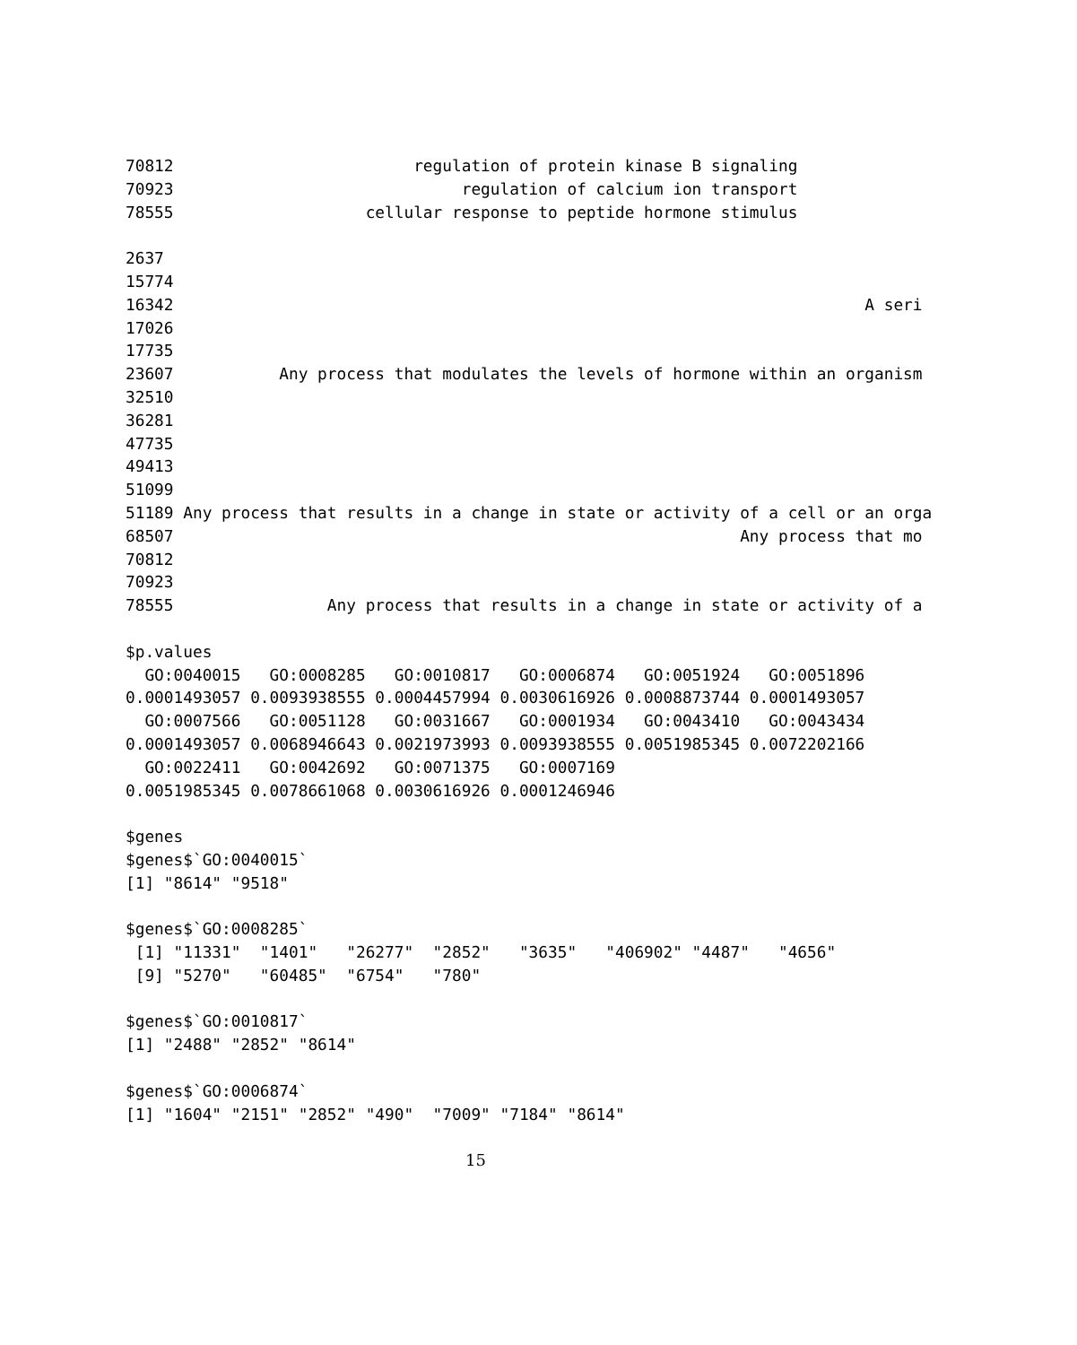70812                         regulation of protein kinase B signaling
70923                              regulation of calcium ion transport
78555                    cellular response to peptide hormone stimulus

2637
15774
16342                                                                        A seri
17026
17735
23607           Any process that modulates the levels of hormone within an organism
32510
36281
47735
49413
51099
51189 Any process that results in a change in state or activity of a cell or an orga
68507                                                           Any process that mo
70812
70923
78555                Any process that results in a change in state or activity of a

$p.values
  GO:0040015   GO:0008285   GO:0010817   GO:0006874   GO:0051924   GO:0051896
0.0001493057 0.0093938555 0.0004457994 0.0030616926 0.0008873744 0.0001493057
  GO:0007566   GO:0051128   GO:0031667   GO:0001934   GO:0043410   GO:0043434
0.0001493057 0.0068946643 0.0021973993 0.0093938555 0.0051985345 0.0072202166
  GO:0022411   GO:0042692   GO:0071375   GO:0007169
0.0051985345 0.0078661068 0.0030616926 0.0001246946

$genes
$genes$`GO:0040015`
[1] "8614" "9518"

$genes$`GO:0008285`
 [1] "11331"  "1401"   "26277"  "2852"   "3635"   "406902" "4487"   "4656"
 [9] "5270"   "60485"  "6754"   "780"

$genes$`GO:0010817`
[1] "2488" "2852" "8614"

$genes$`GO:0006874`
[1] "1604" "2151" "2852" "490"  "7009" "7184" "8614"
15